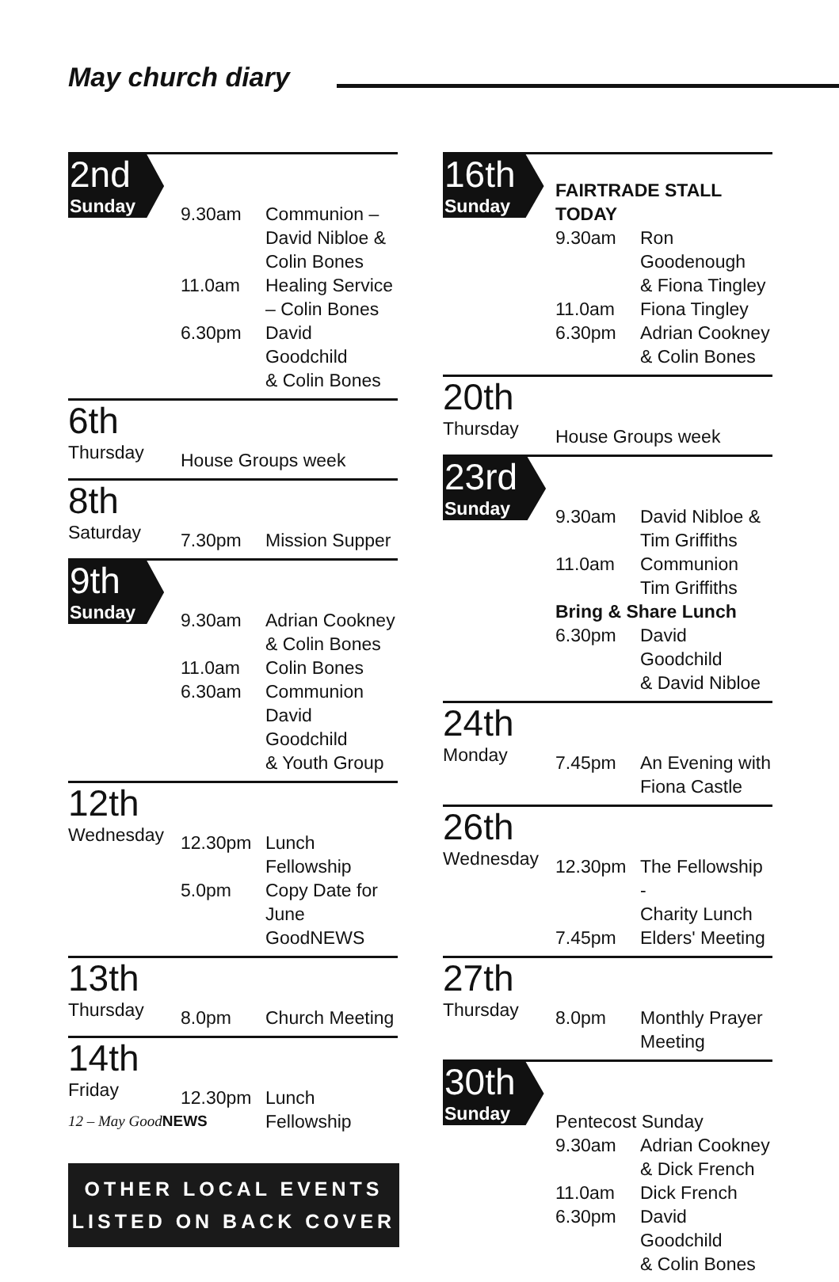May church diary
| 2nd Sunday | 9.30am | Communion – David Nibloe & Colin Bones |
| | 11.0am | Healing Service – Colin Bones |
| | 6.30pm | David Goodchild & Colin Bones |
| 6th Thursday | House Groups week |
| 8th Saturday | 7.30pm | Mission Supper |
| 9th Sunday | 9.30am | Adrian Cookney & Colin Bones |
| | 11.0am | Colin Bones |
| | 6.30am | Communion David Goodchild & Youth Group |
| 12th Wednesday | 12.30pm | Lunch Fellowship |
| | 5.0pm | Copy Date for June GoodNEWS |
| 13th Thursday | 8.0pm | Church Meeting |
| 14th Friday | 12.30pm | Lunch Fellowship |
OTHER LOCAL EVENTS
LISTED ON BACK COVER
| 16th Sunday | FAIRTRADE STALL TODAY | |
| | 9.30am | Ron Goodenough & Fiona Tingley |
| | 11.0am | Fiona Tingley |
| | 6.30pm | Adrian Cookney & Colin Bones |
| 20th Thursday | House Groups week |
| 23rd Sunday | 9.30am | David Nibloe & Tim Griffiths |
| | 11.0am | Communion Tim Griffiths |
| | Bring & Share Lunch | |
| | 6.30pm | David Goodchild & David Nibloe |
| 24th Monday | 7.45pm | An Evening with Fiona Castle |
| 26th Wednesday | 12.30pm | The Fellowship - Charity Lunch |
| | 7.45pm | Elders' Meeting |
| 27th Thursday | 8.0pm | Monthly Prayer Meeting |
| 30th Sunday | Pentecost Sunday | |
| | 9.30am | Adrian Cookney & Dick French |
| | 11.0am | Dick French |
| | 6.30pm | David Goodchild & Colin Bones |
12 – May GoodNEWS